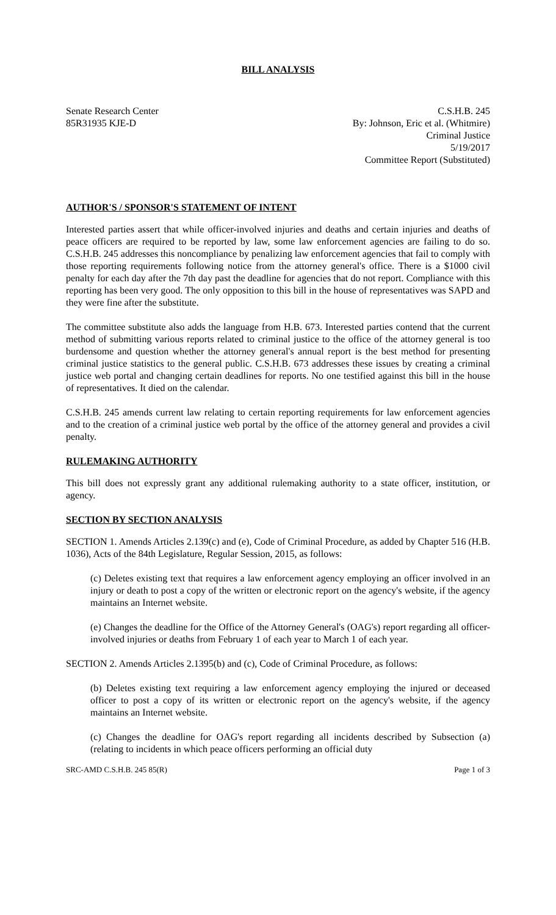BILL ANALYSIS
Senate Research Center
85R31935 KJE-D
C.S.H.B. 245
By: Johnson, Eric et al. (Whitmire)
Criminal Justice
5/19/2017
Committee Report (Substituted)
AUTHOR'S / SPONSOR'S STATEMENT OF INTENT
Interested parties assert that while officer-involved injuries and deaths and certain injuries and deaths of peace officers are required to be reported by law, some law enforcement agencies are failing to do so. C.S.H.B. 245 addresses this noncompliance by penalizing law enforcement agencies that fail to comply with those reporting requirements following notice from the attorney general's office. There is a $1000 civil penalty for each day after the 7th day past the deadline for agencies that do not report. Compliance with this reporting has been very good. The only opposition to this bill in the house of representatives was SAPD and they were fine after the substitute.
The committee substitute also adds the language from H.B. 673. Interested parties contend that the current method of submitting various reports related to criminal justice to the office of the attorney general is too burdensome and question whether the attorney general's annual report is the best method for presenting criminal justice statistics to the general public. C.S.H.B. 673 addresses these issues by creating a criminal justice web portal and changing certain deadlines for reports. No one testified against this bill in the house of representatives. It died on the calendar.
C.S.H.B. 245 amends current law relating to certain reporting requirements for law enforcement agencies and to the creation of a criminal justice web portal by the office of the attorney general and provides a civil penalty.
RULEMAKING AUTHORITY
This bill does not expressly grant any additional rulemaking authority to a state officer, institution, or agency.
SECTION BY SECTION ANALYSIS
SECTION 1. Amends Articles 2.139(c) and (e), Code of Criminal Procedure, as added by Chapter 516 (H.B. 1036), Acts of the 84th Legislature, Regular Session, 2015, as follows:
(c) Deletes existing text that requires a law enforcement agency employing an officer involved in an injury or death to post a copy of the written or electronic report on the agency's website, if the agency maintains an Internet website.
(e) Changes the deadline for the Office of the Attorney General's (OAG's) report regarding all officer-involved injuries or deaths from February 1 of each year to March 1 of each year.
SECTION 2. Amends Articles 2.1395(b) and (c), Code of Criminal Procedure, as follows:
(b) Deletes existing text requiring a law enforcement agency employing the injured or deceased officer to post a copy of its written or electronic report on the agency's website, if the agency maintains an Internet website.
(c) Changes the deadline for OAG's report regarding all incidents described by Subsection (a) (relating to incidents in which peace officers performing an official duty
SRC-AMD C.S.H.B. 245 85(R) Page 1 of 3